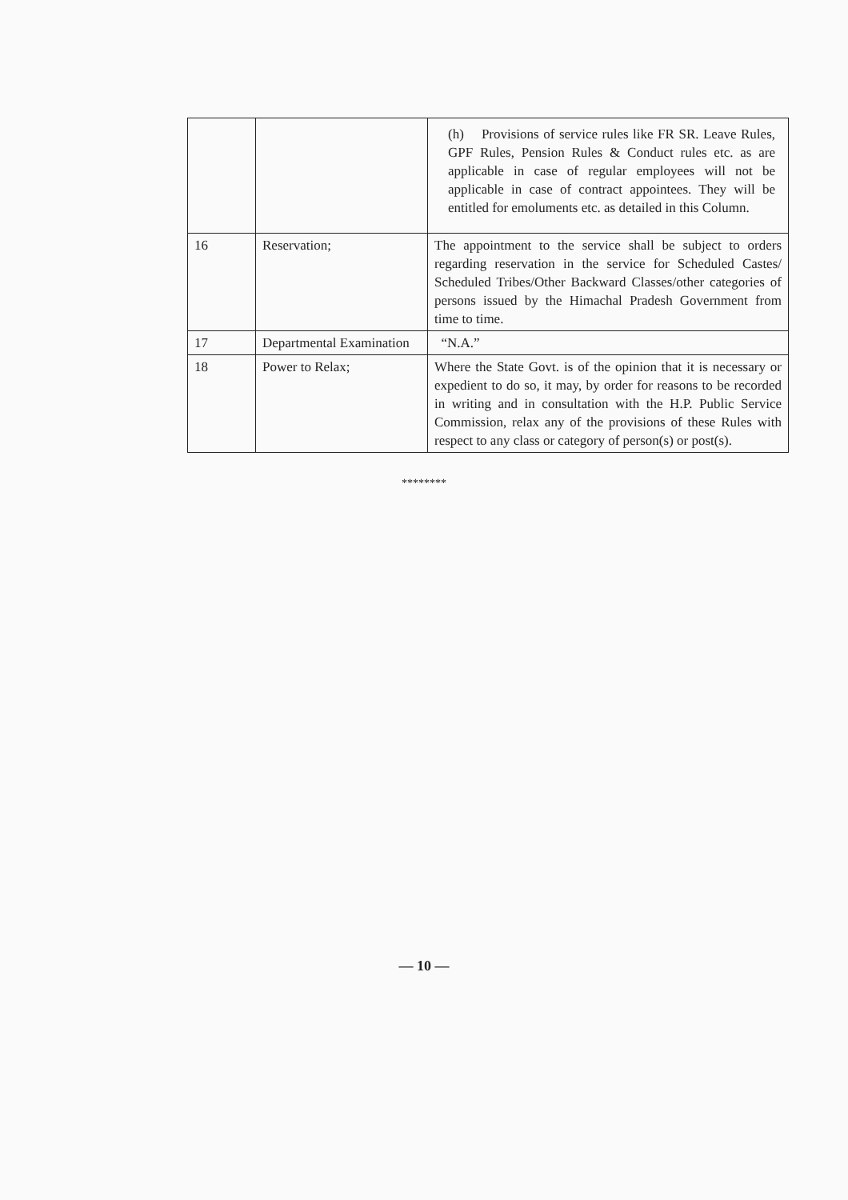| | | (h) Provisions of service rules like FR SR. Leave Rules, GPF Rules, Pension Rules & Conduct rules etc. as are applicable in case of regular employees will not be applicable in case of contract appointees. They will be entitled for emoluments etc. as detailed in this Column. |
| 16 | Reservation; | The appointment to the service shall be subject to orders regarding reservation in the service for Scheduled Castes/ Scheduled Tribes/Other Backward Classes/other categories of persons issued by the Himachal Pradesh Government from time to time. |
| 17 | Departmental Examination | “N.A.” |
| 18 | Power to Relax; | Where the State Govt. is of the opinion that it is necessary or expedient to do so, it may, by order for reasons to be recorded in writing and in consultation with the H.P. Public Service Commission, relax any of the provisions of these Rules with respect to any class or category of person(s) or post(s). |
********
— 10 —